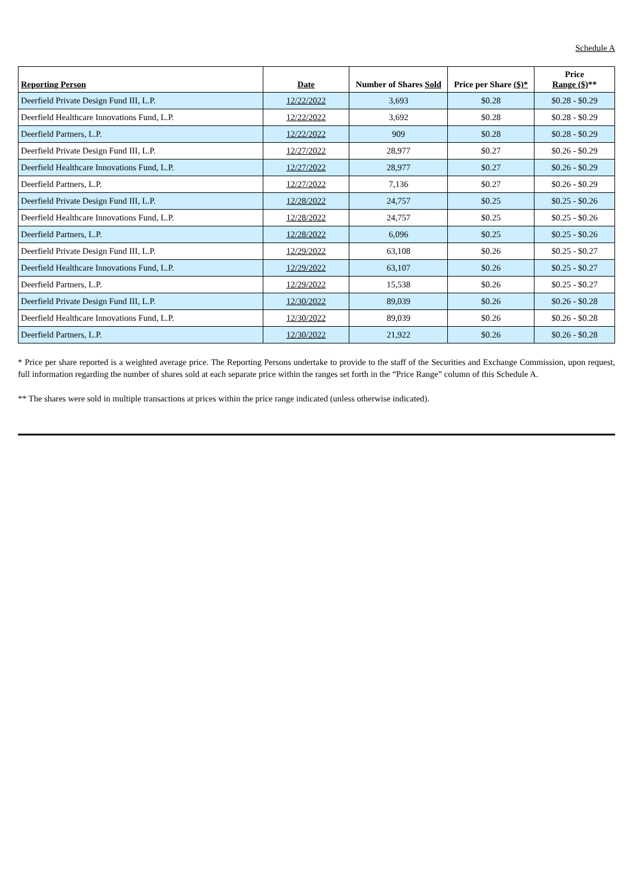Schedule A
| Reporting Person | Date | Number of Shares Sold | Price per Share ($)* | Price Range ($) ** |
| --- | --- | --- | --- | --- |
| Deerfield Private Design Fund III, L.P. | 12/22/2022 | 3,693 | $0.28 | $0.28 - $0.29 |
| Deerfield Healthcare Innovations Fund, L.P. | 12/22/2022 | 3,692 | $0.28 | $0.28 - $0.29 |
| Deerfield Partners, L.P. | 12/22/2022 | 909 | $0.28 | $0.28 - $0.29 |
| Deerfield Private Design Fund III, L.P. | 12/27/2022 | 28,977 | $0.27 | $0.26 - $0.29 |
| Deerfield Healthcare Innovations Fund, L.P. | 12/27/2022 | 28,977 | $0.27 | $0.26 - $0.29 |
| Deerfield Partners, L.P. | 12/27/2022 | 7,136 | $0.27 | $0.26 - $0.29 |
| Deerfield Private Design Fund III, L.P. | 12/28/2022 | 24,757 | $0.25 | $0.25 - $0.26 |
| Deerfield Healthcare Innovations Fund, L.P. | 12/28/2022 | 24,757 | $0.25 | $0.25 - $0.26 |
| Deerfield Partners, L.P. | 12/28/2022 | 6,096 | $0.25 | $0.25 - $0.26 |
| Deerfield Private Design Fund III, L.P. | 12/29/2022 | 63,108 | $0.26 | $0.25 - $0.27 |
| Deerfield Healthcare Innovations Fund, L.P. | 12/29/2022 | 63,107 | $0.26 | $0.25 - $0.27 |
| Deerfield Partners, L.P. | 12/29/2022 | 15,538 | $0.26 | $0.25 - $0.27 |
| Deerfield Private Design Fund III, L.P. | 12/30/2022 | 89,039 | $0.26 | $0.26 - $0.28 |
| Deerfield Healthcare Innovations Fund, L.P. | 12/30/2022 | 89,039 | $0.26 | $0.26 - $0.28 |
| Deerfield Partners, L.P. | 12/30/2022 | 21,922 | $0.26 | $0.26 - $0.28 |
* Price per share reported is a weighted average price. The Reporting Persons undertake to provide to the staff of the Securities and Exchange Commission, upon request, full information regarding the number of shares sold at each separate price within the ranges set forth in the “Price Range” column of this Schedule A.
** The shares were sold in multiple transactions at prices within the price range indicated (unless otherwise indicated).